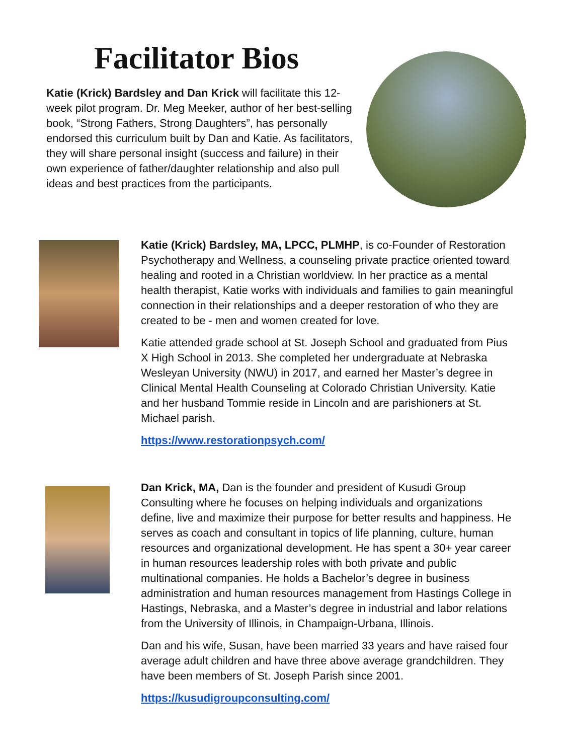Facilitator Bios
Katie (Krick) Bardsley and Dan Krick will facilitate this 12-week pilot program. Dr. Meg Meeker, author of her best-selling book, “Strong Fathers, Strong Daughters”, has personally endorsed this curriculum built by Dan and Katie. As facilitators, they will share personal insight (success and failure) in their own experience of father/daughter relationship and also pull ideas and best practices from the participants.
Katie (Krick) Bardsley, MA, LPCC, PLMHP, is co-Founder of Restoration Psychotherapy and Wellness, a counseling private practice oriented toward healing and rooted in a Christian worldview. In her practice as a mental health therapist, Katie works with individuals and families to gain meaningful connection in their relationships and a deeper restoration of who they are created to be - men and women created for love.
Katie attended grade school at St. Joseph School and graduated from Pius X High School in 2013. She completed her undergraduate at Nebraska Wesleyan University (NWU) in 2017, and earned her Master’s degree in Clinical Mental Health Counseling at Colorado Christian University. Katie and her husband Tommie reside in Lincoln and are parishioners at St. Michael parish.
https://www.restorationpsych.com/
Dan Krick, MA, Dan is the founder and president of Kusudi Group Consulting where he focuses on helping individuals and organizations define, live and maximize their purpose for better results and happiness. He serves as coach and consultant in topics of life planning, culture, human resources and organizational development. He has spent a 30+ year career in human resources leadership roles with both private and public multinational companies. He holds a Bachelor’s degree in business administration and human resources management from Hastings College in Hastings, Nebraska, and a Master’s degree in industrial and labor relations from the University of Illinois, in Champaign-Urbana, Illinois.
Dan and his wife, Susan, have been married 33 years and have raised four average adult children and have three above average grandchildren. They have been members of St. Joseph Parish since 2001.
https://kusudigroupconsulting.com/